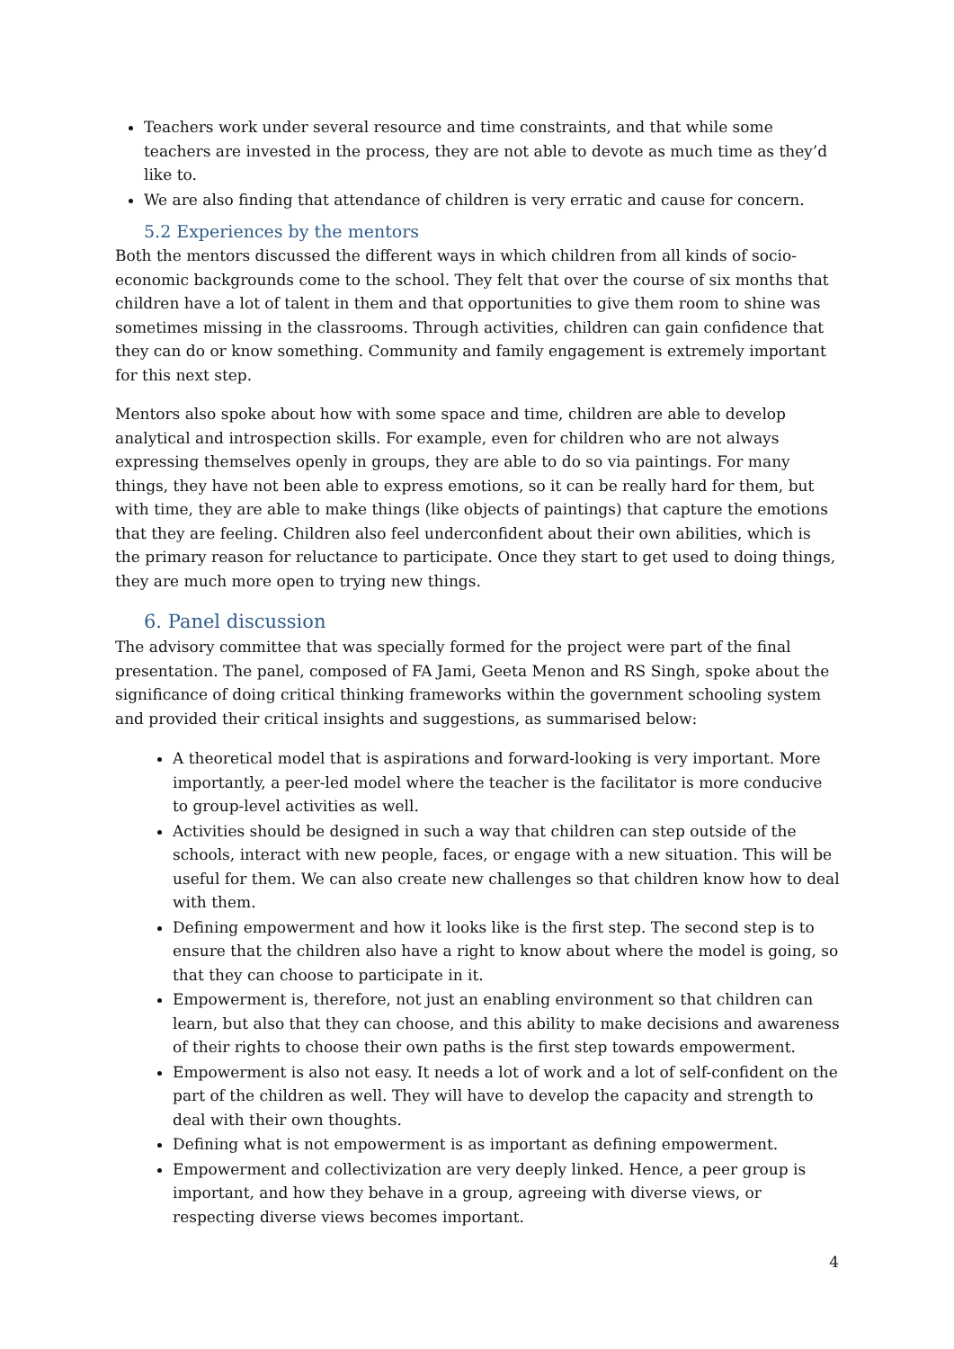Teachers work under several resource and time constraints, and that while some teachers are invested in the process, they are not able to devote as much time as they’d like to.
We are also finding that attendance of children is very erratic and cause for concern.
5.2 Experiences by the mentors
Both the mentors discussed the different ways in which children from all kinds of socio-economic backgrounds come to the school. They felt that over the course of six months that children have a lot of talent in them and that opportunities to give them room to shine was sometimes missing in the classrooms. Through activities, children can gain confidence that they can do or know something. Community and family engagement is extremely important for this next step.
Mentors also spoke about how with some space and time, children are able to develop analytical and introspection skills. For example, even for children who are not always expressing themselves openly in groups, they are able to do so via paintings. For many things, they have not been able to express emotions, so it can be really hard for them, but with time, they are able to make things (like objects of paintings) that capture the emotions that they are feeling. Children also feel underconfident about their own abilities, which is the primary reason for reluctance to participate. Once they start to get used to doing things, they are much more open to trying new things.
6. Panel discussion
The advisory committee that was specially formed for the project were part of the final presentation. The panel, composed of FA Jami, Geeta Menon and RS Singh, spoke about the significance of doing critical thinking frameworks within the government schooling system and provided their critical insights and suggestions, as summarised below:
A theoretical model that is aspirations and forward-looking is very important. More importantly, a peer-led model where the teacher is the facilitator is more conducive to group-level activities as well.
Activities should be designed in such a way that children can step outside of the schools, interact with new people, faces, or engage with a new situation. This will be useful for them. We can also create new challenges so that children know how to deal with them.
Defining empowerment and how it looks like is the first step. The second step is to ensure that the children also have a right to know about where the model is going, so that they can choose to participate in it.
Empowerment is, therefore, not just an enabling environment so that children can learn, but also that they can choose, and this ability to make decisions and awareness of their rights to choose their own paths is the first step towards empowerment.
Empowerment is also not easy. It needs a lot of work and a lot of self-confident on the part of the children as well. They will have to develop the capacity and strength to deal with their own thoughts.
Defining what is not empowerment is as important as defining empowerment.
Empowerment and collectivization are very deeply linked. Hence, a peer group is important, and how they behave in a group, agreeing with diverse views, or respecting diverse views becomes important.
4